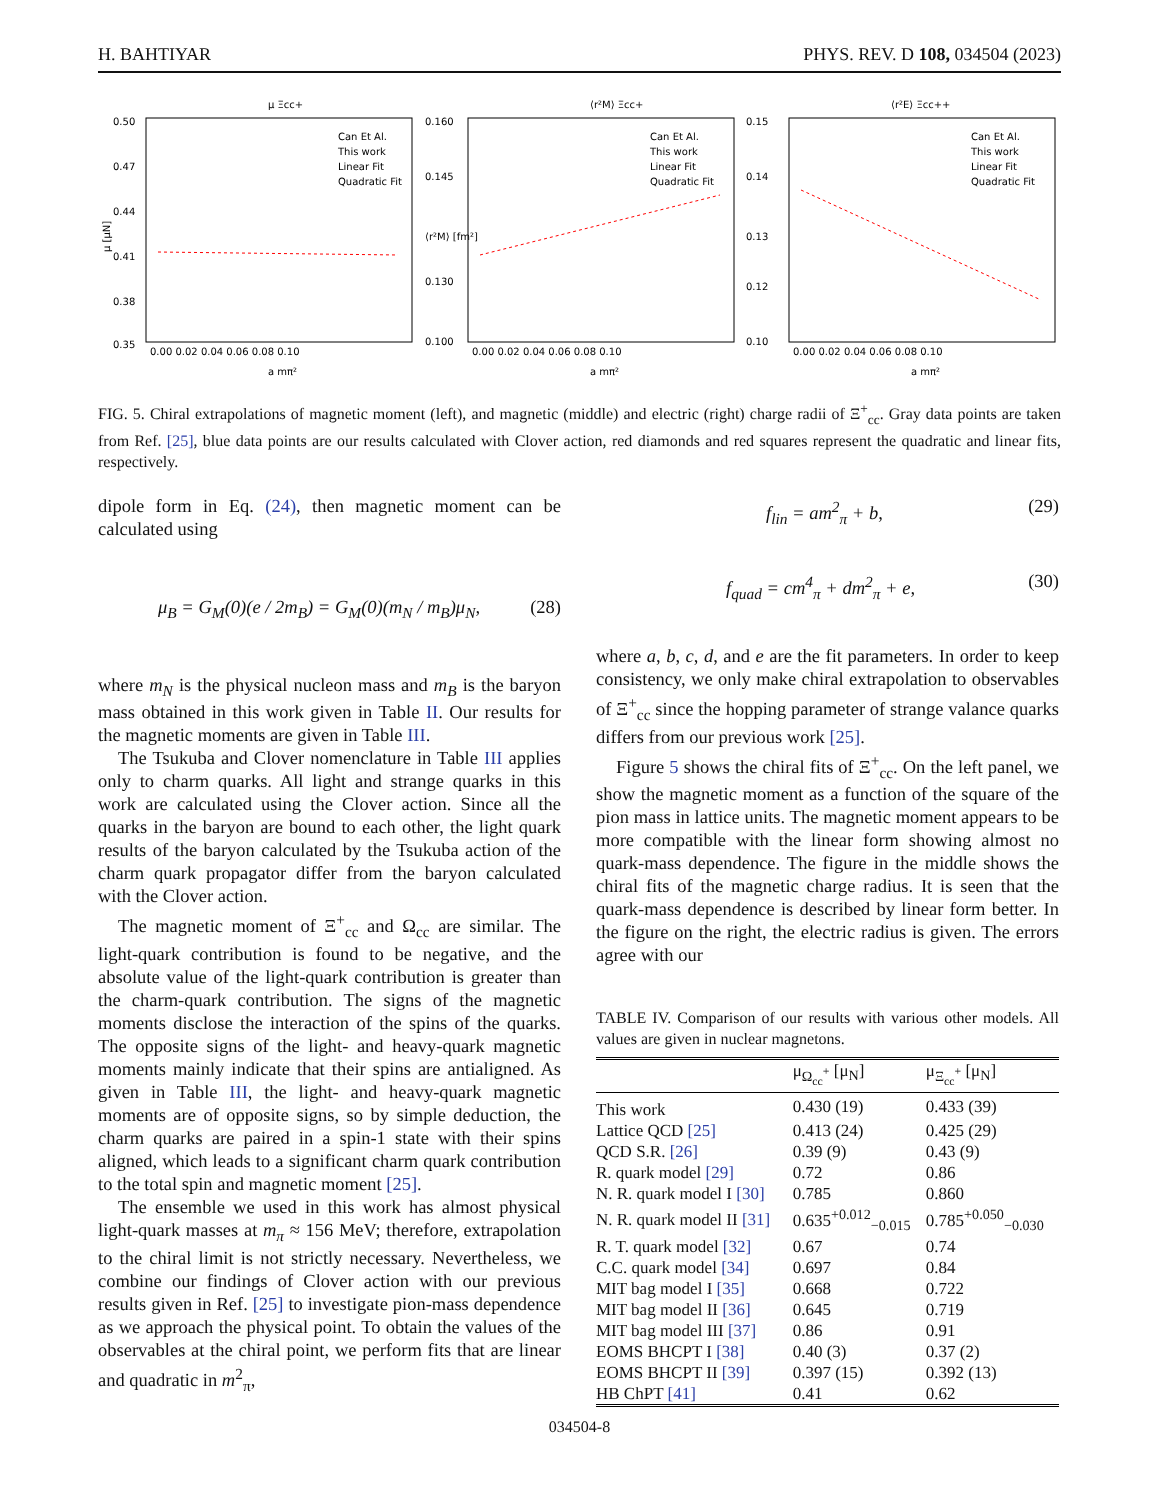H. BAHTIYAR PHYS. REV. D 108, 034504 (2023)
μ Ξcc+
μ [μN]
0.50
0.47
0.44
0.41
0.38
0.35
0.00 0.02 0.04 0.06 0.08 0.10
a mπ²
Can Et Al.
This work
Linear Fit
Quadratic Fit
⟨r²M⟩ Ξcc+
⟨r²M⟩ [fm²]
0.160
0.145
0.130
0.100
0.00 0.02 0.04 0.06 0.08 0.10
a mπ²
Can Et Al.
This work
Linear Fit
Quadratic Fit
⟨r²E⟩ Ξcc++
0.15
0.14
0.13
0.12
0.10
0.00 0.02 0.04 0.06 0.08 0.10
a mπ²
Can Et Al.
This work
Linear Fit
Quadratic Fit
FIG. 5. Chiral extrapolations of magnetic moment (left), and magnetic (middle) and electric (right) charge radii of Ξ<sup>+</sup><sub>cc</sub>. Gray data points are taken from Ref. [25], blue data points are our results calculated with Clover action, red diamonds and red squares represent the quadratic and linear fits, respectively.
dipole form in Eq. (24), then magnetic moment can be calculated using
μ<sub>B</sub> = G<sub>M</sub>(0)(e / 2m<sub>B</sub>) = G<sub>M</sub>(0)(m<sub>N</sub> / m<sub>B</sub>)μ<sub>N</sub>, (28)
where m<sub>N</sub> is the physical nucleon mass and m<sub>B</sub> is the baryon mass obtained in this work given in Table II. Our results for the magnetic moments are given in Table III.
The Tsukuba and Clover nomenclature in Table III applies only to charm quarks. All light and strange quarks in this work are calculated using the Clover action. Since all the quarks in the baryon are bound to each other, the light quark results of the baryon calculated by the Tsukuba action of the charm quark propagator differ from the baryon calculated with the Clover action.
The magnetic moment of Ξ<sup>+</sup><sub>cc</sub> and Ω<sub>cc</sub> are similar. The light-quark contribution is found to be negative, and the absolute value of the light-quark contribution is greater than the charm-quark contribution. The signs of the magnetic moments disclose the interaction of the spins of the quarks. The opposite signs of the light- and heavy-quark magnetic moments mainly indicate that their spins are antialigned. As given in Table III, the light- and heavy-quark magnetic moments are of opposite signs, so by simple deduction, the charm quarks are paired in a spin-1 state with their spins aligned, which leads to a significant charm quark contribution to the total spin and magnetic moment [25].
The ensemble we used in this work has almost physical light-quark masses at m<sub>π</sub> ≈ 156 MeV; therefore, extrapolation to the chiral limit is not strictly necessary. Nevertheless, we combine our findings of Clover action with our previous results given in Ref. [25] to investigate pion-mass dependence as we approach the physical point. To obtain the values of the observables at the chiral point, we perform fits that are linear and quadratic in m<sup>2</sup><sub>π</sub>,
f<sub>lin</sub> = am<sup>2</sup><sub>π</sub> + b, (29)
f<sub>quad</sub> = cm<sup>4</sup><sub>π</sub> + dm<sup>2</sup><sub>π</sub> + e, (30)
where a, b, c, d, and e are the fit parameters. In order to keep consistency, we only make chiral extrapolation to observables of Ξ<sup>+</sup><sub>cc</sub> since the hopping parameter of strange valance quarks differs from our previous work [25].
Figure 5 shows the chiral fits of Ξ<sup>+</sup><sub>cc</sub>. On the left panel, we show the magnetic moment as a function of the square of the pion mass in lattice units. The magnetic moment appears to be more compatible with the linear form showing almost no quark-mass dependence. The figure in the middle shows the chiral fits of the magnetic charge radius. It is seen that the quark-mass dependence is described by linear form better. In the figure on the right, the electric radius is given. The errors agree with our
TABLE IV. Comparison of our results with various other models. All values are given in nuclear magnetons.
| | μ<sub>Ω<sub>cc</sub><sup>+</sup></sub> [μ<sub>N</sub>] | μ<sub>Ξ<sub>cc</sub><sup>+</sup></sub> [μ<sub>N</sub>] |
| --- | --- | --- |
| This work | 0.430 (19) | 0.433 (39) |
| Lattice QCD [25] | 0.413 (24) | 0.425 (29) |
| QCD S.R. [26] | 0.39 (9) | 0.43 (9) |
| R. quark model [29] | 0.72 | 0.86 |
| N. R. quark model I [30] | 0.785 | 0.860 |
| N. R. quark model II [31] | 0.635<sup>+0.012</sup><sub>−0.015</sub> | 0.785<sup>+0.050</sup><sub>−0.030</sub> |
| R. T. quark model [32] | 0.67 | 0.74 |
| C.C. quark model [34] | 0.697 | 0.84 |
| MIT bag model I [35] | 0.668 | 0.722 |
| MIT bag model II [36] | 0.645 | 0.719 |
| MIT bag model III [37] | 0.86 | 0.91 |
| EOMS BHCPT I [38] | 0.40 (3) | 0.37 (2) |
| EOMS BHCPT II [39] | 0.397 (15) | 0.392 (13) |
| HB ChPT [41] | 0.41 | 0.62 |
034504-8